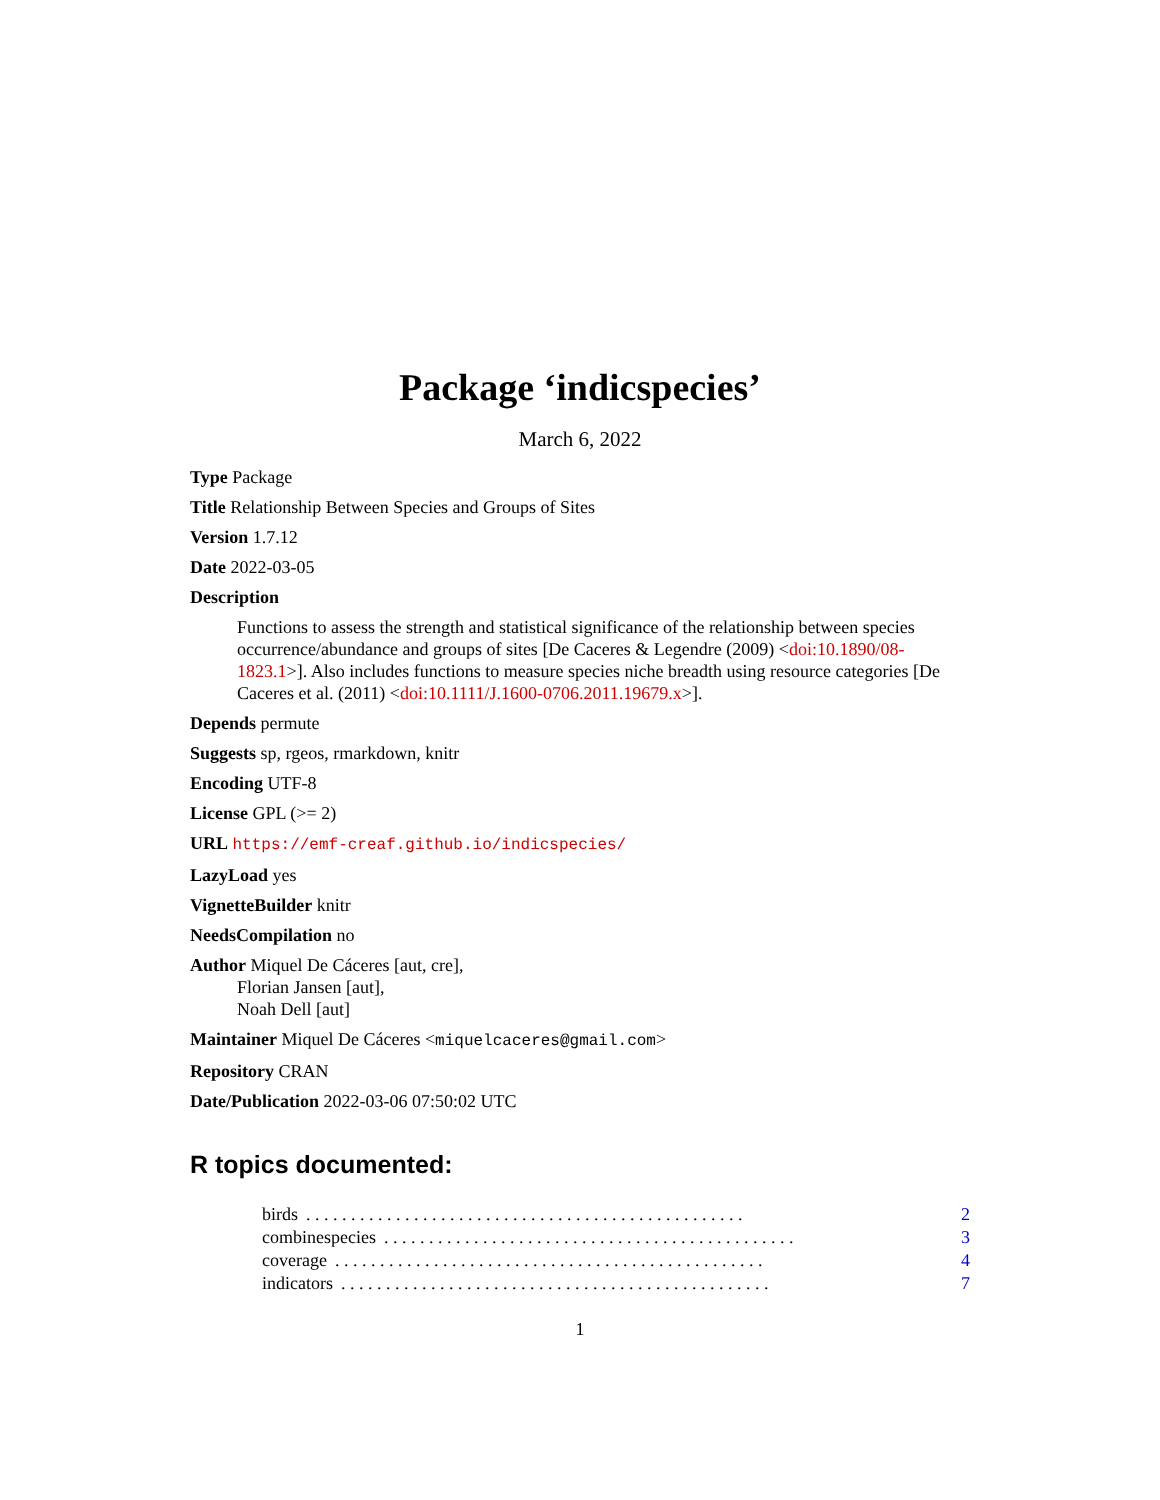Package ‘indicspecies’
March 6, 2022
Type Package
Title Relationship Between Species and Groups of Sites
Version 1.7.12
Date 2022-03-05
Description
Functions to assess the strength and statistical significance of the relationship between species occurrence/abundance and groups of sites [De Caceres & Legendre (2009) <doi:10.1890/08-1823.1>]. Also includes functions to measure species niche breadth using resource categories [De Caceres et al. (2011) <doi:10.1111/J.1600-0706.2011.19679.x>].
Depends permute
Suggests sp, rgeos, rmarkdown, knitr
Encoding UTF-8
License GPL (>= 2)
URL https://emf-creaf.github.io/indicspecies/
LazyLoad yes
VignetteBuilder knitr
NeedsCompilation no
Author Miquel De Cáceres [aut, cre],
Florian Jansen [aut],
Noah Dell [aut]
Maintainer Miquel De Cáceres <miquelcaceres@gmail.com>
Repository CRAN
Date/Publication 2022-03-06 07:50:02 UTC
R topics documented:
birds. . . . . . . . . . . . . . . . . . . . . . . . . . . . . . . . . . . . . . . . . . . . . . . . . 2
combinespecies. . . . . . . . . . . . . . . . . . . . . . . . . . . . . . . . . . . . . . . . . . . . . . 3
coverage. . . . . . . . . . . . . . . . . . . . . . . . . . . . . . . . . . . . . . . . . . . . . . . . 4
indicators. . . . . . . . . . . . . . . . . . . . . . . . . . . . . . . . . . . . . . . . . . . . . . . . 7
1